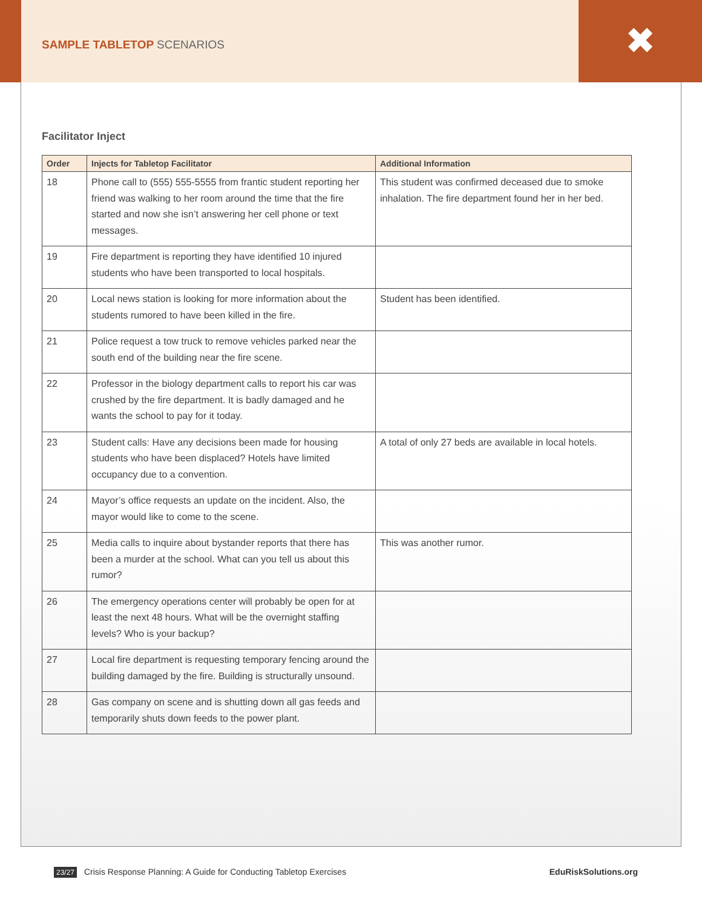✖
SAMPLE TABLETOP SCENARIOS
Facilitator Inject
| Order | Injects for Tabletop Facilitator | Additional Information |
| --- | --- | --- |
| 18 | Phone call to (555) 555-5555 from frantic student reporting her friend was walking to her room around the time that the fire started and now she isn’t answering her cell phone or text messages. | This student was confirmed deceased due to smoke inhalation. The fire department found her in her bed. |
| 19 | Fire department is reporting they have identified 10 injured students who have been transported to local hospitals. | |
| 20 | Local news station is looking for more information about the students rumored to have been killed in the fire. | Student has been identified. |
| 21 | Police request a tow truck to remove vehicles parked near the south end of the building near the fire scene. | |
| 22 | Professor in the biology department calls to report his car was crushed by the fire department. It is badly damaged and he wants the school to pay for it today. | |
| 23 | Student calls: Have any decisions been made for housing students who have been displaced? Hotels have limited occupancy due to a convention. | A total of only 27 beds are available in local hotels. |
| 24 | Mayor’s office requests an update on the incident. Also, the mayor would like to come to the scene. | |
| 25 | Media calls to inquire about bystander reports that there has been a murder at the school. What can you tell us about this rumor? | This was another rumor. |
| 26 | The emergency operations center will probably be open for at least the next 48 hours. What will be the overnight staffing levels? Who is your backup? | |
| 27 | Local fire department is requesting temporary fencing around the building damaged by the fire. Building is structurally unsound. | |
| 28 | Gas company on scene and is shutting down all gas feeds and temporarily shuts down feeds to the power plant. | |
23/27 Crisis Response Planning: A Guide for Conducting Tabletop Exercises
EduRiskSolutions.org